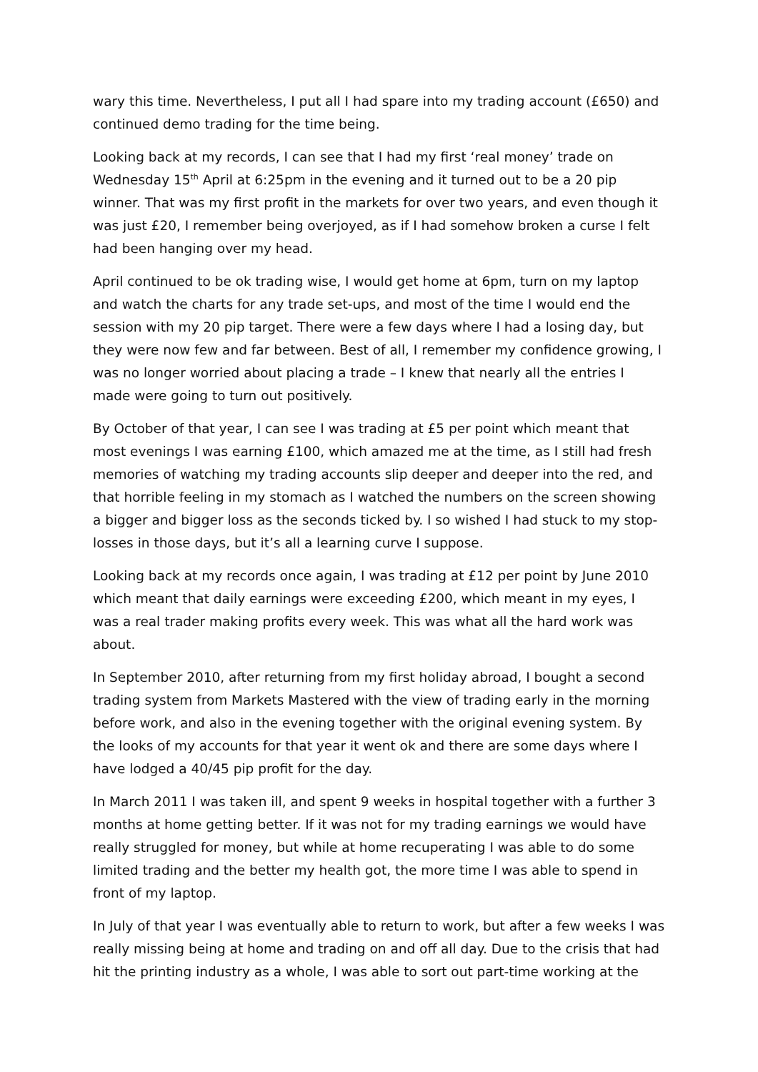wary this time. Nevertheless, I put all I had spare into my trading account (£650) and continued demo trading for the time being.
Looking back at my records, I can see that I had my first ‘real money’ trade on Wednesday 15<sup>th</sup> April at 6:25pm in the evening and it turned out to be a 20 pip winner. That was my first profit in the markets for over two years, and even though it was just £20, I remember being overjoyed, as if I had somehow broken a curse I felt had been hanging over my head.
April continued to be ok trading wise, I would get home at 6pm, turn on my laptop and watch the charts for any trade set-ups, and most of the time I would end the session with my 20 pip target. There were a few days where I had a losing day, but they were now few and far between. Best of all, I remember my confidence growing, I was no longer worried about placing a trade – I knew that nearly all the entries I made were going to turn out positively.
By October of that year, I can see I was trading at £5 per point which meant that most evenings I was earning £100, which amazed me at the time, as I still had fresh memories of watching my trading accounts slip deeper and deeper into the red, and that horrible feeling in my stomach as I watched the numbers on the screen showing a bigger and bigger loss as the seconds ticked by. I so wished I had stuck to my stop-losses in those days, but it’s all a learning curve I suppose.
Looking back at my records once again, I was trading at £12 per point by June 2010 which meant that daily earnings were exceeding £200, which meant in my eyes, I was a real trader making profits every week. This was what all the hard work was about.
In September 2010, after returning from my first holiday abroad, I bought a second trading system from Markets Mastered with the view of trading early in the morning before work, and also in the evening together with the original evening system. By the looks of my accounts for that year it went ok and there are some days where I have lodged a 40/45 pip profit for the day.
In March 2011 I was taken ill, and spent 9 weeks in hospital together with a further 3 months at home getting better. If it was not for my trading earnings we would have really struggled for money, but while at home recuperating I was able to do some limited trading and the better my health got, the more time I was able to spend in front of my laptop.
In July of that year I was eventually able to return to work, but after a few weeks I was really missing being at home and trading on and off all day. Due to the crisis that had hit the printing industry as a whole, I was able to sort out part-time working at the